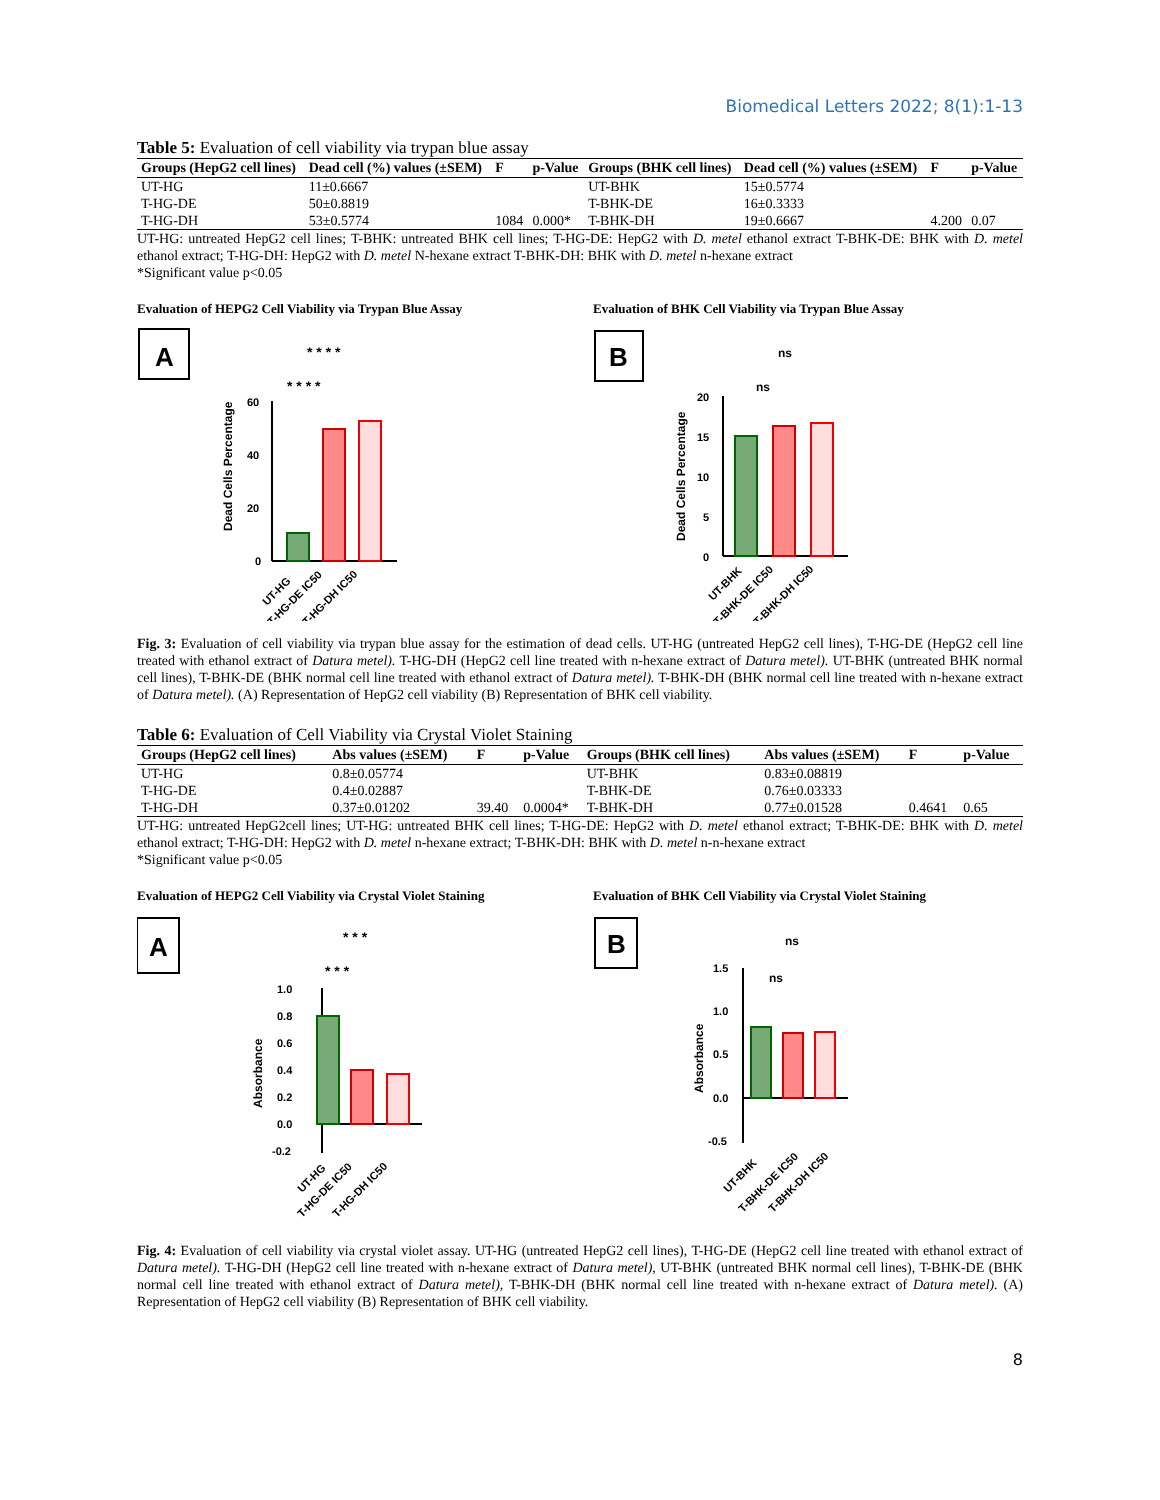Biomedical Letters 2022; 8(1):1-13
Table 5: Evaluation of cell viability via trypan blue assay
| Groups (HepG2 cell lines) | Dead cell (%) values (±SEM) | F | p-Value | Groups (BHK cell lines) | Dead cell (%) values (±SEM) | F | p-Value |
| --- | --- | --- | --- | --- | --- | --- | --- |
| UT-HG | 11±0.6667 | | | UT-BHK | 15±0.5774 | | |
| T-HG-DE | 50±0.8819 | | | T-BHK-DE | 16±0.3333 | | |
| T-HG-DH | 53±0.5774 | 1084 | 0.000* | T-BHK-DH | 19±0.6667 | 4.200 | 0.07 |
UT-HG: untreated HepG2 cell lines; T-BHK: untreated BHK cell lines; T-HG-DE: HepG2 with D. metel ethanol extract T-BHK-DE: BHK with D. metel ethanol extract; T-HG-DH: HepG2 with D. metel N-hexane extract T-BHK-DH: BHK with D. metel n-hexane extract
*Significant value p<0.05
Evaluation of HEPG2 Cell Viability via Trypan Blue Assay
A
Dead Cells Percentage
60
40
20
0
* * * *
* * * *
UT-HG
T-HG-DE IC50
T-HG-DH IC50
Evaluation of BHK Cell Viability via Trypan Blue Assay
B
Dead Cells Percentage
20
15
10
5
0
ns
ns
UT-BHK
T-BHK-DE IC50
T-BHK-DH IC50
Fig. 3: Evaluation of cell viability via trypan blue assay for the estimation of dead cells. UT-HG (untreated HepG2 cell lines), T-HG-DE (HepG2 cell line treated with ethanol extract of Datura metel). T-HG-DH (HepG2 cell line treated with n-hexane extract of Datura metel). UT-BHK (untreated BHK normal cell lines), T-BHK-DE (BHK normal cell line treated with ethanol extract of Datura metel). T-BHK-DH (BHK normal cell line treated with n-hexane extract of Datura metel). (A) Representation of HepG2 cell viability (B) Representation of BHK cell viability.
Table 6: Evaluation of Cell Viability via Crystal Violet Staining
| Groups (HepG2 cell lines) | Abs values (±SEM) | F | p-Value | Groups (BHK cell lines) | Abs values (±SEM) | F | p-Value |
| --- | --- | --- | --- | --- | --- | --- | --- |
| UT-HG | 0.8±0.05774 | | | UT-BHK | 0.83±0.08819 | | |
| T-HG-DE | 0.4±0.02887 | | | T-BHK-DE | 0.76±0.03333 | | |
| T-HG-DH | 0.37±0.01202 | 39.40 | 0.0004* | T-BHK-DH | 0.77±0.01528 | 0.4641 | 0.65 |
UT-HG: untreated HepG2cell lines; UT-HG: untreated BHK cell lines; T-HG-DE: HepG2 with D. metel ethanol extract; T-BHK-DE: BHK with D. metel ethanol extract; T-HG-DH: HepG2 with D. metel n-hexane extract; T-BHK-DH: BHK with D. metel n-n-hexane extract
*Significant value p<0.05
Evaluation of HEPG2 Cell Viability via Crystal Violet Staining
A
Absorbance
1.0
0.8
0.6
0.4
0.2
0.0
-0.2
* * *
* * *
UT-HG
T-HG-DE IC50
T-HG-DH IC50
Evaluation of BHK Cell Viability via Crystal Violet Staining
B
Absorbance
1.5
1.0
0.5
0.0
-0.5
ns
ns
UT-BHK
T-BHK-DE IC50
T-BHK-DH IC50
Fig. 4: Evaluation of cell viability via crystal violet assay. UT-HG (untreated HepG2 cell lines), T-HG-DE (HepG2 cell line treated with ethanol extract of Datura metel). T-HG-DH (HepG2 cell line treated with n-hexane extract of Datura metel), UT-BHK (untreated BHK normal cell lines), T-BHK-DE (BHK normal cell line treated with ethanol extract of Datura metel), T-BHK-DH (BHK normal cell line treated with n-hexane extract of Datura metel). (A) Representation of HepG2 cell viability (B) Representation of BHK cell viability.
8